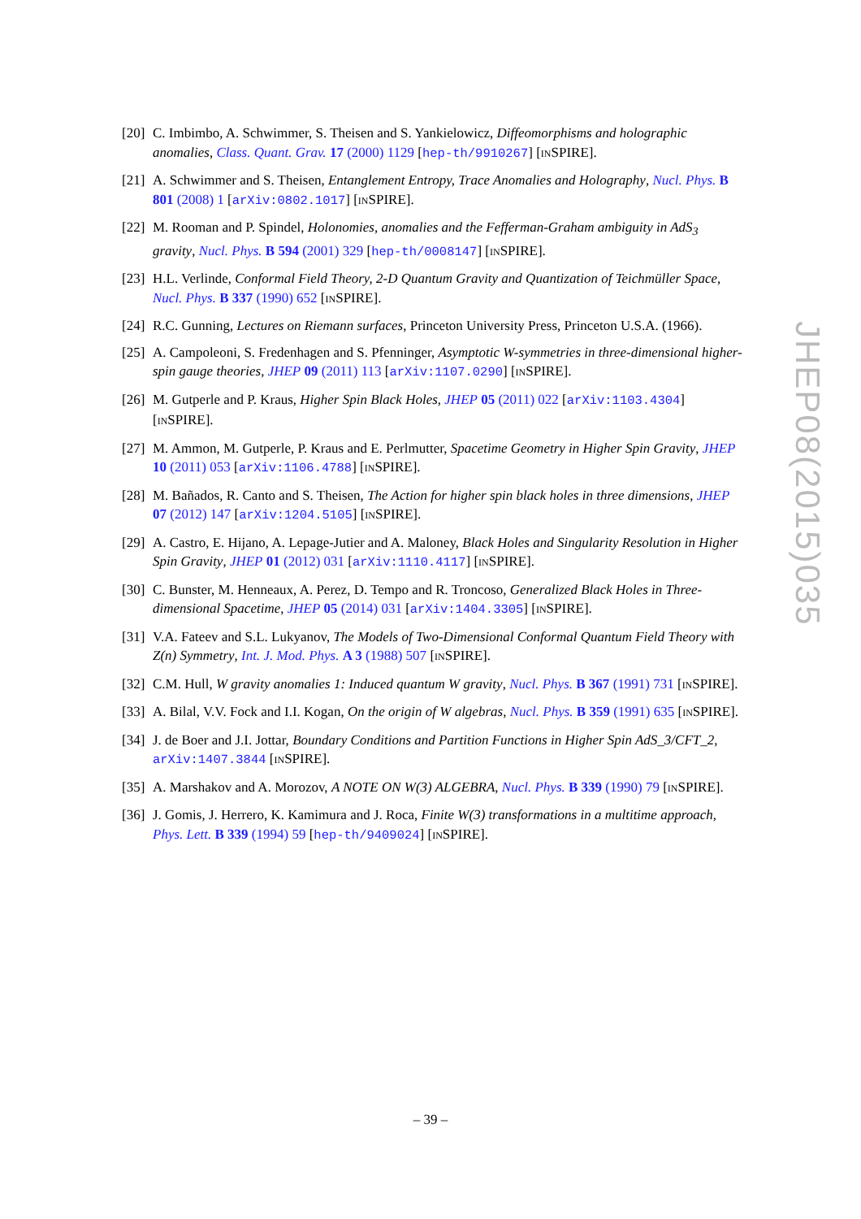[20] C. Imbimbo, A. Schwimmer, S. Theisen and S. Yankielowicz, Diffeomorphisms and holographic anomalies, Class. Quant. Grav. 17 (2000) 1129 [hep-th/9910267] [INSPIRE].
[21] A. Schwimmer and S. Theisen, Entanglement Entropy, Trace Anomalies and Holography, Nucl. Phys. B 801 (2008) 1 [arXiv:0802.1017] [INSPIRE].
[22] M. Rooman and P. Spindel, Holonomies, anomalies and the Fefferman-Graham ambiguity in AdS<sub>3</sub> gravity, Nucl. Phys. B 594 (2001) 329 [hep-th/0008147] [INSPIRE].
[23] H.L. Verlinde, Conformal Field Theory, 2-D Quantum Gravity and Quantization of Teichmüller Space, Nucl. Phys. B 337 (1990) 652 [INSPIRE].
[24] R.C. Gunning, Lectures on Riemann surfaces, Princeton University Press, Princeton U.S.A. (1966).
[25] A. Campoleoni, S. Fredenhagen and S. Pfenninger, Asymptotic W-symmetries in three-dimensional higher-spin gauge theories, JHEP 09 (2011) 113 [arXiv:1107.0290] [INSPIRE].
[26] M. Gutperle and P. Kraus, Higher Spin Black Holes, JHEP 05 (2011) 022 [arXiv:1103.4304] [INSPIRE].
[27] M. Ammon, M. Gutperle, P. Kraus and E. Perlmutter, Spacetime Geometry in Higher Spin Gravity, JHEP 10 (2011) 053 [arXiv:1106.4788] [INSPIRE].
[28] M. Bañados, R. Canto and S. Theisen, The Action for higher spin black holes in three dimensions, JHEP 07 (2012) 147 [arXiv:1204.5105] [INSPIRE].
[29] A. Castro, E. Hijano, A. Lepage-Jutier and A. Maloney, Black Holes and Singularity Resolution in Higher Spin Gravity, JHEP 01 (2012) 031 [arXiv:1110.4117] [INSPIRE].
[30] C. Bunster, M. Henneaux, A. Perez, D. Tempo and R. Troncoso, Generalized Black Holes in Three-dimensional Spacetime, JHEP 05 (2014) 031 [arXiv:1404.3305] [INSPIRE].
[31] V.A. Fateev and S.L. Lukyanov, The Models of Two-Dimensional Conformal Quantum Field Theory with Z(n) Symmetry, Int. J. Mod. Phys. A 3 (1988) 507 [INSPIRE].
[32] C.M. Hull, W gravity anomalies 1: Induced quantum W gravity, Nucl. Phys. B 367 (1991) 731 [INSPIRE].
[33] A. Bilal, V.V. Fock and I.I. Kogan, On the origin of W algebras, Nucl. Phys. B 359 (1991) 635 [INSPIRE].
[34] J. de Boer and J.I. Jottar, Boundary Conditions and Partition Functions in Higher Spin AdS_3/CFT_2, arXiv:1407.3844 [INSPIRE].
[35] A. Marshakov and A. Morozov, A NOTE ON W(3) ALGEBRA, Nucl. Phys. B 339 (1990) 79 [INSPIRE].
[36] J. Gomis, J. Herrero, K. Kamimura and J. Roca, Finite W(3) transformations in a multitime approach, Phys. Lett. B 339 (1994) 59 [hep-th/9409024] [INSPIRE].
JHEP08(2015)035
– 39 –